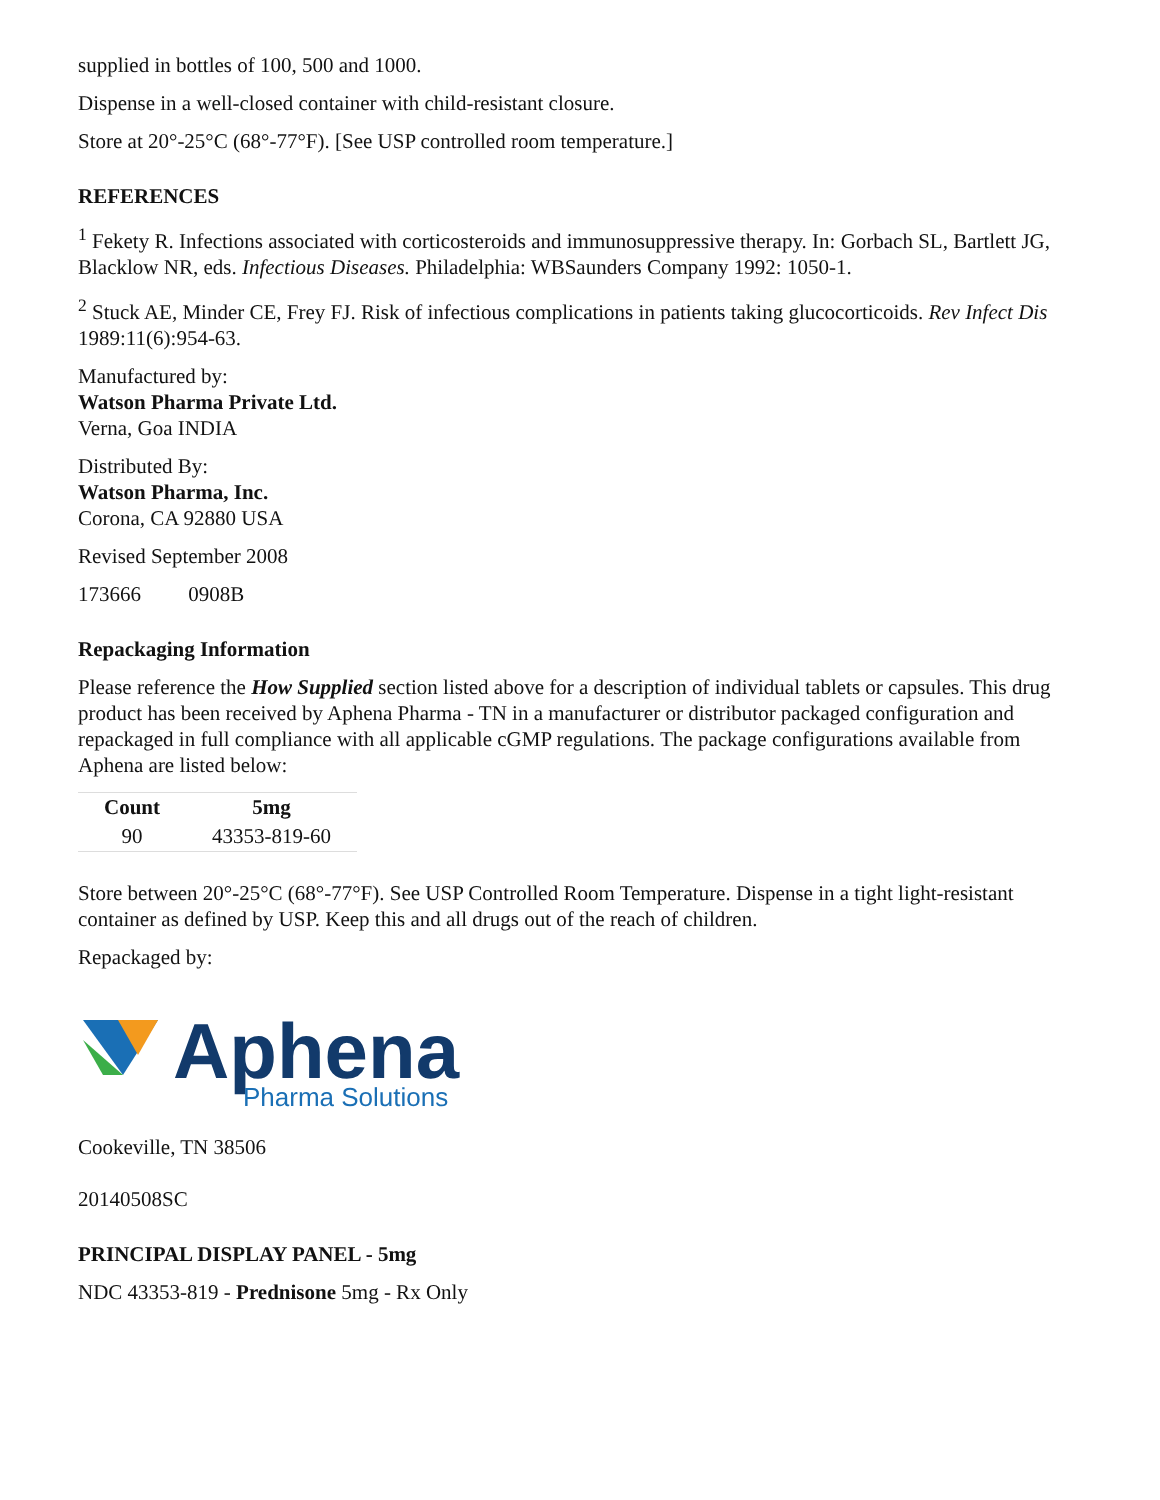supplied in bottles of 100, 500 and 1000.
Dispense in a well-closed container with child-resistant closure.
Store at 20°-25°C (68°-77°F). [See USP controlled room temperature.]
REFERENCES
<sup>1</sup> Fekety R. Infections associated with corticosteroids and immunosuppressive therapy. In: Gorbach SL, Bartlett JG, Blacklow NR, eds. Infectious Diseases. Philadelphia: WBSaunders Company 1992: 1050-1.
<sup>2</sup> Stuck AE, Minder CE, Frey FJ. Risk of infectious complications in patients taking glucocorticoids. Rev Infect Dis 1989:11(6):954-63.
Manufactured by:
Watson Pharma Private Ltd.
Verna, Goa INDIA
Distributed By:
Watson Pharma, Inc.
Corona, CA 92880 USA
Revised September 2008
173666 0908B
Repackaging Information
Please reference the How Supplied section listed above for a description of individual tablets or capsules. This drug product has been received by Aphena Pharma - TN in a manufacturer or distributor packaged configuration and repackaged in full compliance with all applicable cGMP regulations. The package configurations available from Aphena are listed below:
| Count | 5mg |
| --- | --- |
| 90 | 43353-819-60 |
Store between 20°-25°C (68°-77°F). See USP Controlled Room Temperature. Dispense in a tight light-resistant container as defined by USP. Keep this and all drugs out of the reach of children.
Repackaged by:
Aphena
Pharma Solutions
Cookeville, TN 38506
20140508SC
PRINCIPAL DISPLAY PANEL - 5mg
NDC 43353-819 - Prednisone 5mg - Rx Only